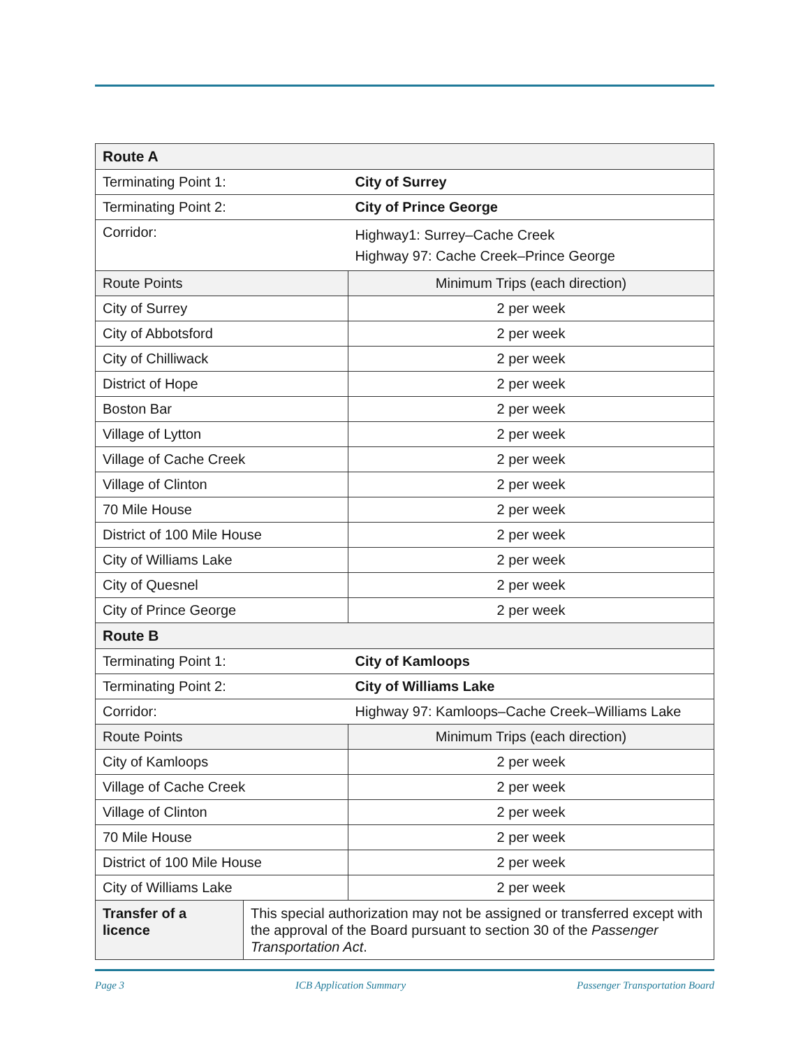| Route A | | |
| --- | --- | --- |
| Terminating Point 1: | | City of Surrey |
| Terminating Point 2: | | City of Prince George |
| Corridor: | | Highway1: Surrey–Cache Creek Highway 97: Cache Creek–Prince George |
| Route Points | | Minimum Trips (each direction) |
| City of Surrey | | 2 per week |
| City of Abbotsford | | 2 per week |
| City of Chilliwack | | 2 per week |
| District of Hope | | 2 per week |
| Boston Bar | | 2 per week |
| Village of Lytton | | 2 per week |
| Village of Cache Creek | | 2 per week |
| Village of Clinton | | 2 per week |
| 70 Mile House | | 2 per week |
| District of 100 Mile House | | 2 per week |
| City of Williams Lake | | 2 per week |
| City of Quesnel | | 2 per week |
| City of Prince George | | 2 per week |
| Route B | | |
| Terminating Point 1: | | City of Kamloops |
| Terminating Point 2: | | City of Williams Lake |
| Corridor: | | Highway 97: Kamloops–Cache Creek–Williams Lake |
| Route Points | | Minimum Trips (each direction) |
| City of Kamloops | | 2 per week |
| Village of Cache Creek | | 2 per week |
| Village of Clinton | | 2 per week |
| 70 Mile House | | 2 per week |
| District of 100 Mile House | | 2 per week |
| City of Williams Lake | | 2 per week |
| Transfer of a licence | This special authorization may not be assigned or transferred except with the approval of the Board pursuant to section 30 of the Passenger Transportation Act . | |
Page 3 ICB Application Summary Passenger Transportation Board